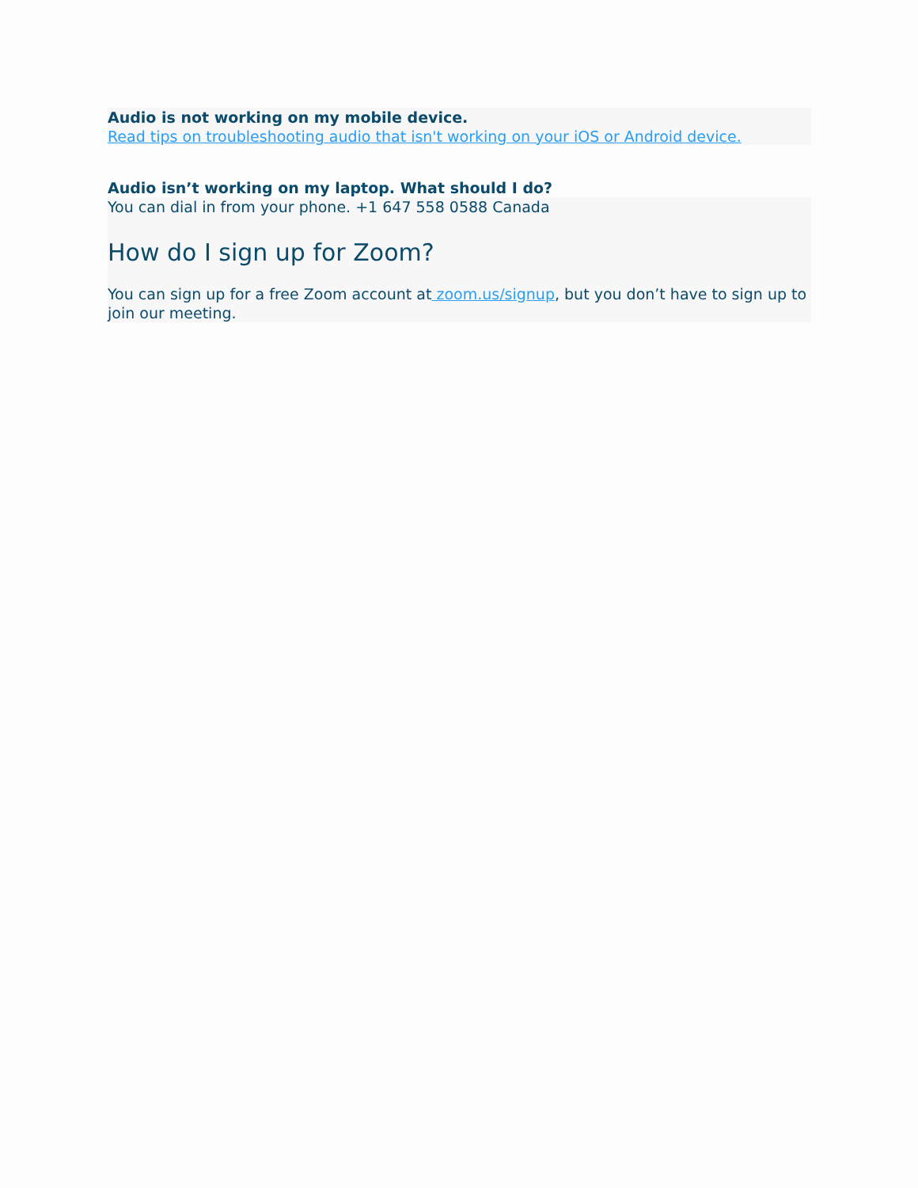Audio is not working on my mobile device.
Read tips on troubleshooting audio that isn't working on your iOS or Android device.
Audio isn’t working on my laptop. What should I do?
You can dial in from your phone. +1 647 558 0588 Canada
How do I sign up for Zoom?
You can sign up for a free Zoom account at zoom.us/signup, but you don’t have to sign up to join our meeting.